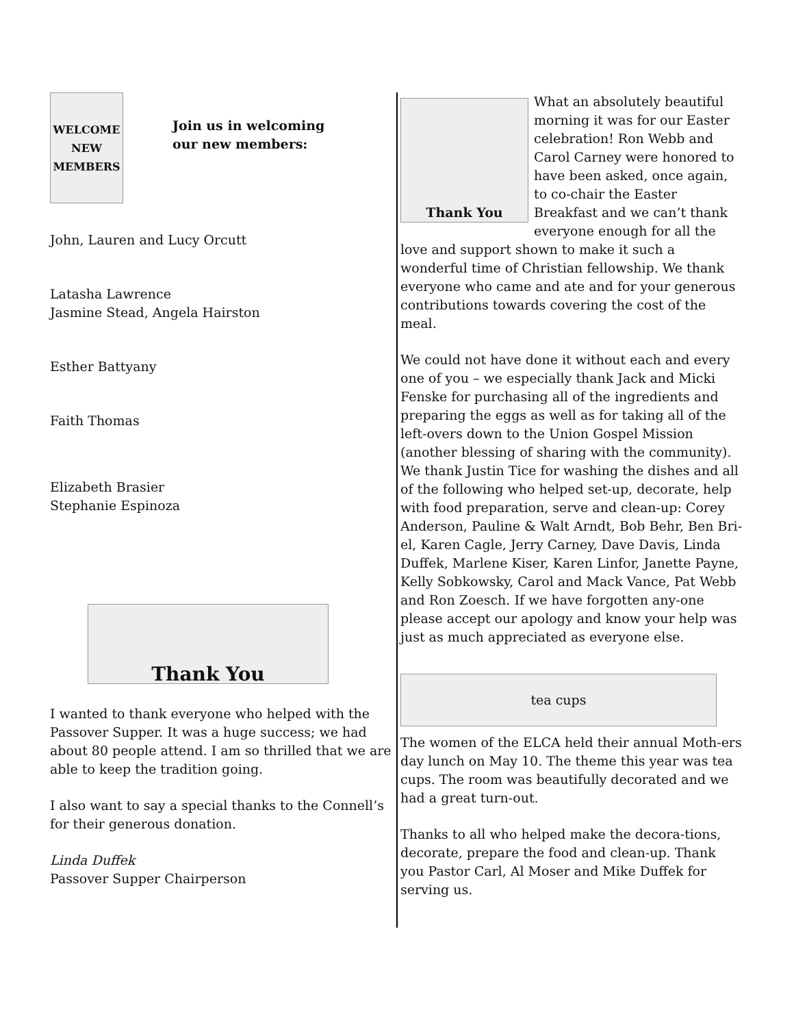WELCOME NEW MEMBERS
Join us in welcoming
our new members:
John, Lauren and Lucy Orcutt
Latasha Lawrence
Jasmine Stead, Angela Hairston
Esther Battyany
Faith Thomas
Elizabeth Brasier
Stephanie Espinoza
Thank You
I wanted to thank everyone who helped with the Passover Supper. It was a huge success; we had about 80 people attend. I am so thrilled that we are able to keep the tradition going.
I also want to say a special thanks to the Connell’s for their generous donation.
Linda Duffek
Passover Supper Chairperson
Thank You
What an absolutely beautiful morning it was for our Easter celebration! Ron Webb and Carol Carney were honored to have been asked, once again, to co-chair the Easter Breakfast and we can’t thank everyone enough for all the love and support shown to make it such a wonderful time of Christian fellowship. We thank everyone who came and ate and for your generous contributions towards covering the cost of the meal.
We could not have done it without each and every one of you – we especially thank Jack and Micki Fenske for purchasing all of the ingredients and preparing the eggs as well as for taking all of the left-overs down to the Union Gospel Mission (another blessing of sharing with the community). We thank Justin Tice for washing the dishes and all of the following who helped set-up, decorate, help with food preparation, serve and clean-up: Corey Anderson, Pauline & Walt Arndt, Bob Behr, Ben Bri-el, Karen Cagle, Jerry Carney, Dave Davis, Linda Duffek, Marlene Kiser, Karen Linfor, Janette Payne, Kelly Sobkowsky, Carol and Mack Vance, Pat Webb and Ron Zoesch. If we have forgotten any-one please accept our apology and know your help was just as much appreciated as everyone else.
tea cups
The women of the ELCA held their annual Moth-ers day lunch on May 10. The theme this year was tea cups. The room was beautifully decorated and we had a great turn-out.
Thanks to all who helped make the decora-tions, decorate, prepare the food and clean-up. Thank you Pastor Carl, Al Moser and Mike Duffek for serving us.